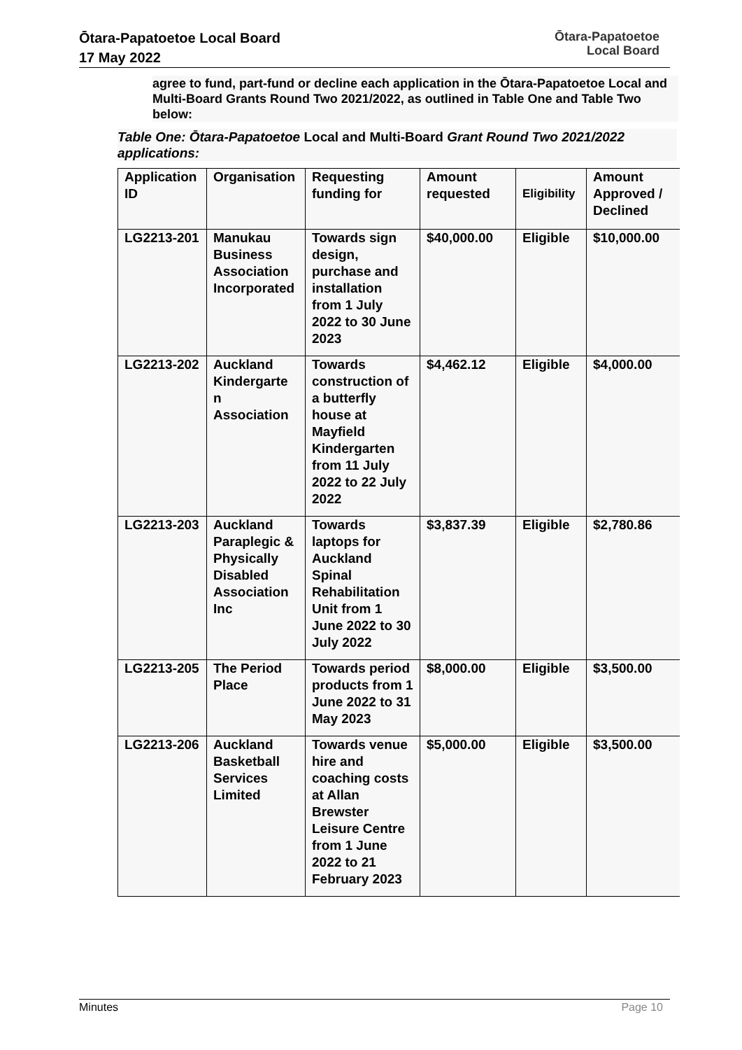Ōtara-Papatoetoe Local Board
17 May 2022
Ōtara-Papatoetoe
Local Board
agree to fund, part-fund or decline each application in the Ōtara-Papatoetoe Local and Multi-Board Grants Round Two 2021/2022, as outlined in Table One and Table Two below:
Table One: Ōtara-Papatoetoe Local and Multi-Board Grant Round Two 2021/2022 applications:
| Application ID | Organisation | Requesting funding for | Amount requested | Eligibility | Amount Approved / Declined |
| --- | --- | --- | --- | --- | --- |
| LG2213-201 | Manukau Business Association Incorporated | Towards sign design, purchase and installation from 1 July 2022 to 30 June 2023 | $40,000.00 | Eligible | $10,000.00 |
| LG2213-202 | Auckland Kindergarte n Association | Towards construction of a butterfly house at Mayfield Kindergarten from 11 July 2022 to 22 July 2022 | $4,462.12 | Eligible | $4,000.00 |
| LG2213-203 | Auckland Paraplegic & Physically Disabled Association Inc | Towards laptops for Auckland Spinal Rehabilitation Unit from 1 June 2022 to 30 July 2022 | $3,837.39 | Eligible | $2,780.86 |
| LG2213-205 | The Period Place | Towards period products from 1 June 2022 to 31 May 2023 | $8,000.00 | Eligible | $3,500.00 |
| LG2213-206 | Auckland Basketball Services Limited | Towards venue hire and coaching costs at Allan Brewster Leisure Centre from 1 June 2022 to 21 February 2023 | $5,000.00 | Eligible | $3,500.00 |
Minutes Page 10